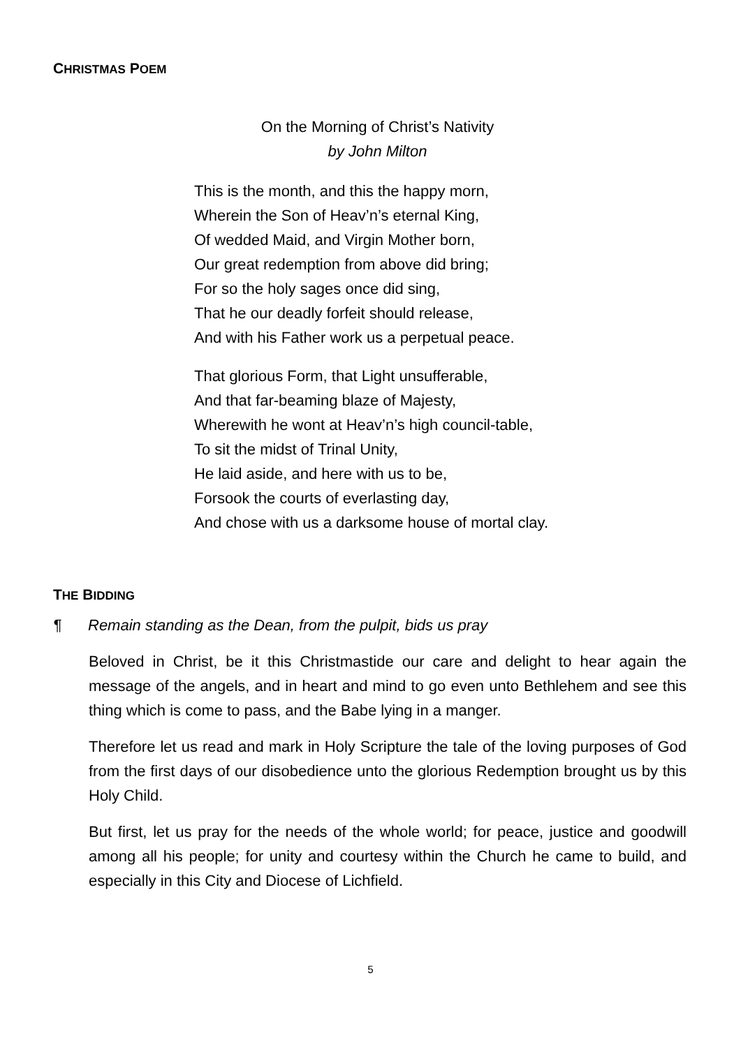CHRISTMAS POEM
On the Morning of Christ’s Nativity
by John Milton
This is the month, and this the happy morn,
Wherein the Son of Heav’n’s eternal King,
Of wedded Maid, and Virgin Mother born,
Our great redemption from above did bring;
For so the holy sages once did sing,
That he our deadly forfeit should release,
And with his Father work us a perpetual peace.
That glorious Form, that Light unsufferable,
And that far-beaming blaze of Majesty,
Wherewith he wont at Heav’n’s high council-table,
To sit the midst of Trinal Unity,
He laid aside, and here with us to be,
Forsook the courts of everlasting day,
And chose with us a darksome house of mortal clay.
THE BIDDING
¶ Remain standing as the Dean, from the pulpit, bids us pray
Beloved in Christ, be it this Christmastide our care and delight to hear again the message of the angels, and in heart and mind to go even unto Bethlehem and see this thing which is come to pass, and the Babe lying in a manger.
Therefore let us read and mark in Holy Scripture the tale of the loving purposes of God from the first days of our disobedience unto the glorious Redemption brought us by this Holy Child.
But first, let us pray for the needs of the whole world; for peace, justice and goodwill among all his people; for unity and courtesy within the Church he came to build, and especially in this City and Diocese of Lichfield.
5